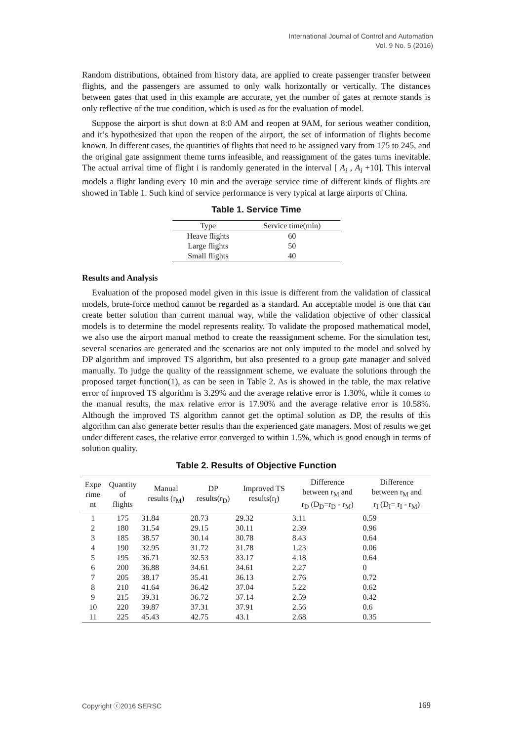International Journal of Control and Automation
Vol. 9 No. 5 (2016)
Random distributions, obtained from history data, are applied to create passenger transfer between flights, and the passengers are assumed to only walk horizontally or vertically. The distances between gates that used in this example are accurate, yet the number of gates at remote stands is only reflective of the true condition, which is used as for the evaluation of model.
Suppose the airport is shut down at 8:0 AM and reopen at 9AM, for serious weather condition, and it’s hypothesized that upon the reopen of the airport, the set of information of flights become known. In different cases, the quantities of flights that need to be assigned vary from 175 to 245, and the original gate assignment theme turns infeasible, and reassignment of the gates turns inevitable. The actual arrival time of flight i is randomly generated in the interval [ A<sub>i</sub> , A<sub>i</sub> +10]. This interval models a flight landing every 10 min and the average service time of different kinds of flights are showed in Table 1. Such kind of service performance is very typical at large airports of China.
Table 1. Service Time
| Type | Service time(min) |
| --- | --- |
| Heave flights | 60 |
| Large flights | 50 |
| Small flights | 40 |
Results and Analysis
Evaluation of the proposed model given in this issue is different from the validation of classical models, brute-force method cannot be regarded as a standard. An acceptable model is one that can create better solution than current manual way, while the validation objective of other classical models is to determine the model represents reality. To validate the proposed mathematical model, we also use the airport manual method to create the reassignment scheme. For the simulation test, several scenarios are generated and the scenarios are not only imputed to the model and solved by DP algorithm and improved TS algorithm, but also presented to a group gate manager and solved manually. To judge the quality of the reassignment scheme, we evaluate the solutions through the proposed target function(1), as can be seen in Table 2. As is showed in the table, the max relative error of improved TS algorithm is 3.29% and the average relative error is 1.30%, while it comes to the manual results, the max relative error is 17.90% and the average relative error is 10.58%. Although the improved TS algorithm cannot get the optimal solution as DP, the results of this algorithm can also generate better results than the experienced gate managers. Most of results we get under different cases, the relative error converged to within 1.5%, which is good enough in terms of solution quality.
Table 2. Results of Objective Function
| Expe rime nt | Quantity of flights | Manual results (r<sub>M</sub>) | DP results(r<sub>D</sub>) | Improved TS results(r<sub>I</sub>) | Difference between r<sub>M</sub> and r<sub>D</sub> (D<sub>D</sub>=r<sub>D</sub> - r<sub>M</sub>) | Difference between r<sub>M</sub> and r<sub>I</sub> (D<sub>I</sub>= r<sub>I</sub> - r<sub>M</sub>) |
| --- | --- | --- | --- | --- | --- | --- |
| 1 | 175 | 31.84 | 28.73 | 29.32 | 3.11 | 0.59 |
| 2 | 180 | 31.54 | 29.15 | 30.11 | 2.39 | 0.96 |
| 3 | 185 | 38.57 | 30.14 | 30.78 | 8.43 | 0.64 |
| 4 | 190 | 32.95 | 31.72 | 31.78 | 1.23 | 0.06 |
| 5 | 195 | 36.71 | 32.53 | 33.17 | 4.18 | 0.64 |
| 6 | 200 | 36.88 | 34.61 | 34.61 | 2.27 | 0 |
| 7 | 205 | 38.17 | 35.41 | 36.13 | 2.76 | 0.72 |
| 8 | 210 | 41.64 | 36.42 | 37.04 | 5.22 | 0.62 |
| 9 | 215 | 39.31 | 36.72 | 37.14 | 2.59 | 0.42 |
| 10 | 220 | 39.87 | 37.31 | 37.91 | 2.56 | 0.6 |
| 11 | 225 | 45.43 | 42.75 | 43.1 | 2.68 | 0.35 |
Copyright ⓒ2016 SERSC 169